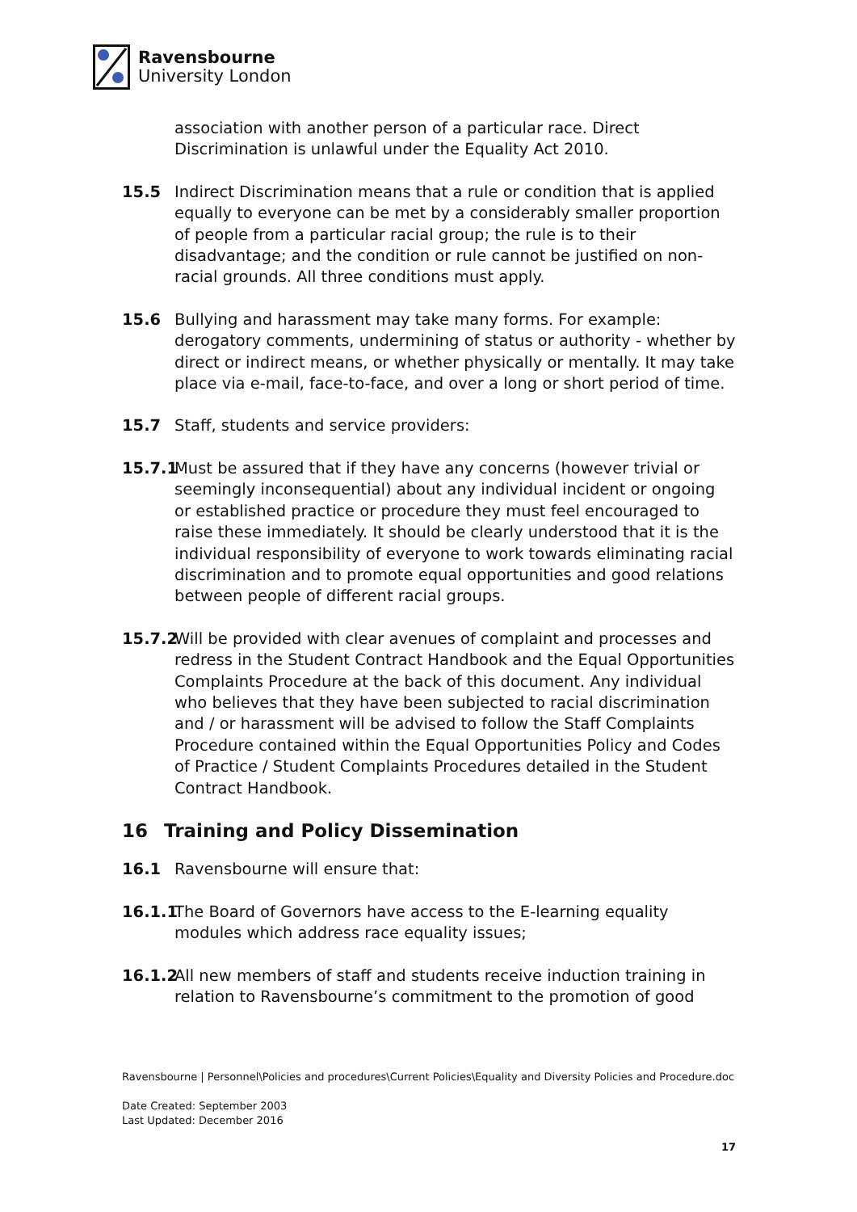Ravensbourne
University London
association with another person of a particular race. Direct Discrimination is unlawful under the Equality Act 2010.
15.5 Indirect Discrimination means that a rule or condition that is applied equally to everyone can be met by a considerably smaller proportion of people from a particular racial group; the rule is to their disadvantage; and the condition or rule cannot be justified on non-racial grounds. All three conditions must apply.
15.6 Bullying and harassment may take many forms. For example: derogatory comments, undermining of status or authority - whether by direct or indirect means, or whether physically or mentally. It may take place via e-mail, face-to-face, and over a long or short period of time.
15.7 Staff, students and service providers:
15.7.1
Must be assured that if they have any concerns (however trivial or seemingly inconsequential) about any individual incident or ongoing or established practice or procedure they must feel encouraged to raise these immediately. It should be clearly understood that it is the individual responsibility of everyone to work towards eliminating racial discrimination and to promote equal opportunities and good relations between people of different racial groups.
15.7.2
Will be provided with clear avenues of complaint and processes and redress in the Student Contract Handbook and the Equal Opportunities Complaints Procedure at the back of this document. Any individual who believes that they have been subjected to racial discrimination and / or harassment will be advised to follow the Staff Complaints Procedure contained within the Equal Opportunities Policy and Codes of Practice / Student Complaints Procedures detailed in the Student Contract Handbook.
16 Training and Policy Dissemination
16.1 Ravensbourne will ensure that:
16.1.1
The Board of Governors have access to the E-learning equality modules which address race equality issues;
16.1.2
All new members of staff and students receive induction training in relation to Ravensbourne’s commitment to the promotion of good
Ravensbourne | Personnel\Policies and procedures\Current Policies\Equality and Diversity Policies and Procedure.doc
Date Created: September 2003
Last Updated: December 2016
17